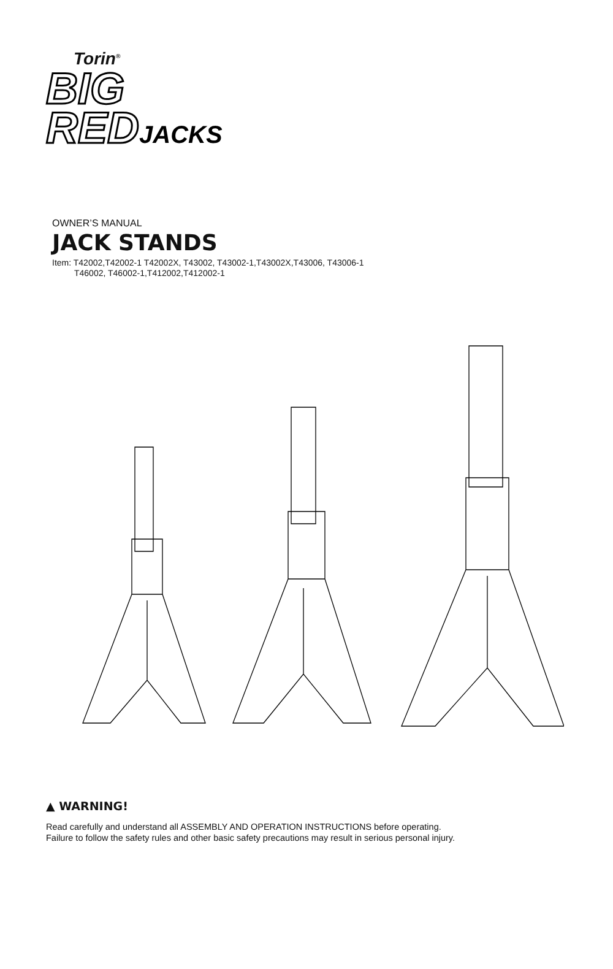Torin<sup>®</sup>
BIG
REDJACKS
OWNER’S MANUAL
JACK STANDS
Item: T42002,T42002-1 T42002X, T43002, T43002-1,T43002X,T43006, T43006-1
T46002, T46002-1,T412002,T412002-1
▲ WARNING!
Read carefully and understand all ASSEMBLY AND OPERATION INSTRUCTIONS before operating.
Failure to follow the safety rules and other basic safety precautions may result in serious personal injury.